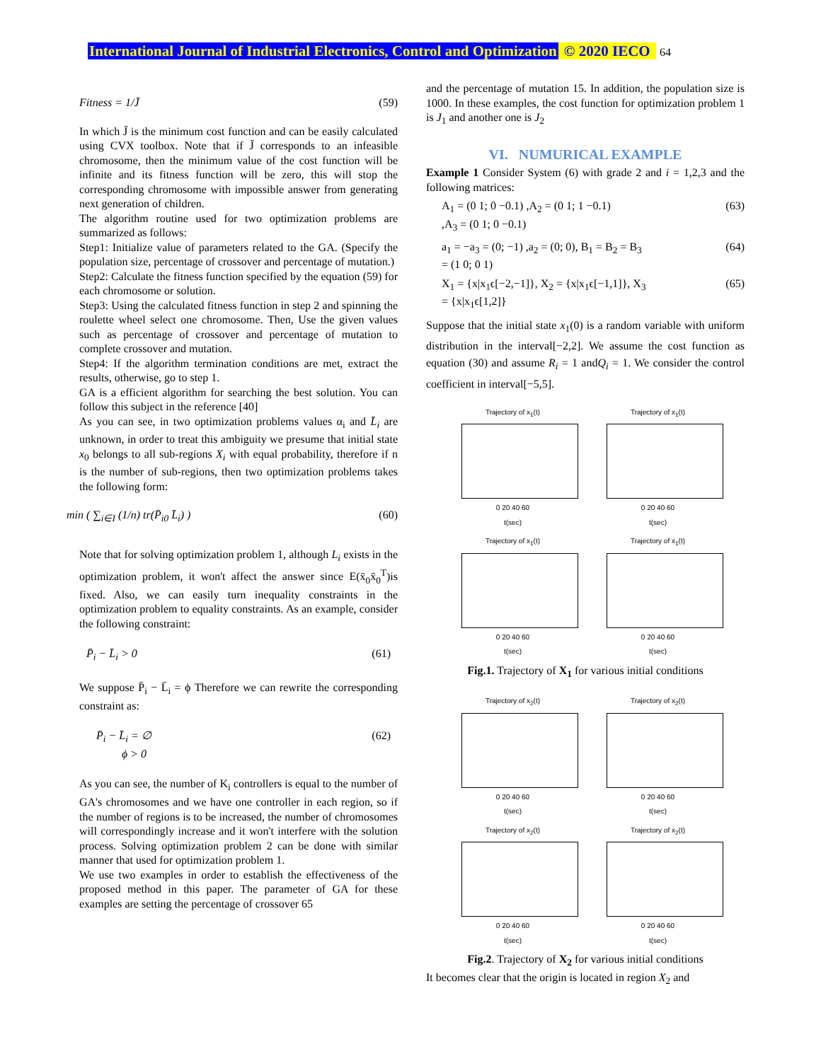International Journal of Industrial Electronics, Control and Optimization © 2020 IECO 64
Fitness = 1/J̄ (59)
In which J̄ is the minimum cost function and can be easily calculated using CVX toolbox. Note that if J̄ corresponds to an infeasible chromosome, then the minimum value of the cost function will be infinite and its fitness function will be zero, this will stop the corresponding chromosome with impossible answer from generating next generation of children.
The algorithm routine used for two optimization problems are summarized as follows:
Step1: Initialize value of parameters related to the GA. (Specify the population size, percentage of crossover and percentage of mutation.)
Step2: Calculate the fitness function specified by the equation (59) for each chromosome or solution.
Step3: Using the calculated fitness function in step 2 and spinning the roulette wheel select one chromosome. Then, Use the given values such as percentage of crossover and percentage of mutation to complete crossover and mutation.
Step4: If the algorithm termination conditions are met, extract the results, otherwise, go to step 1.
GA is a efficient algorithm for searching the best solution. You can follow this subject in the reference [40]
As you can see, in two optimization problems values α<sub>i</sub> and L̄<sub>i</sub> are unknown, in order to treat this ambiguity we presume that initial state x<sub>0</sub> belongs to all sub-regions X<sub>i</sub> with equal probability, therefore if n is the number of sub-regions, then two optimization problems takes the following form:
min ( ∑<sub>i∈I</sub> (1/n) tr(P̄<sub>i0</sub> L̄<sub>i</sub>) ) (60)
Note that for solving optimization problem 1, although L<sub>i</sub> exists in the optimization problem, it won't affect the answer since E(x̄<sub>0</sub>x̄<sub>0</sub><sup>T</sup>)is fixed. Also, we can easily turn inequality constraints in the optimization problem to equality constraints. As an example, consider the following constraint:
P̄<sub>i</sub> − L̄<sub>i</sub> > 0 (61)
We suppose P̄<sub>i</sub> − L̄<sub>i</sub> = ϕ Therefore we can rewrite the corresponding constraint as:
P̄<sub>i</sub> − L̄<sub>i</sub> = ∅
ϕ > 0 (62)
As you can see, the number of K<sub>i</sub> controllers is equal to the number of GA's chromosomes and we have one controller in each region, so if the number of regions is to be increased, the number of chromosomes will correspondingly increase and it won't interfere with the solution process. Solving optimization problem 2 can be done with similar manner that used for optimization problem 1.
We use two examples in order to establish the effectiveness of the proposed method in this paper. The parameter of GA for these examples are setting the percentage of crossover 65
and the percentage of mutation 15. In addition, the population size is 1000. In these examples, the cost function for optimization problem 1 is J<sub>1</sub> and another one is J<sub>2</sub>
VI. NUMURICAL EXAMPLE
Example 1 Consider System (6) with grade 2 and i = 1,2,3 and the following matrices:
A<sub>1</sub> = (0 1; 0 −0.1) ,A<sub>2</sub> = (0 1; 1 −0.1)
,A<sub>3</sub> = (0 1; 0 −0.1) (63)
a<sub>1</sub> = −a<sub>3</sub> = (0; −1) ,a<sub>2</sub> = (0; 0), B<sub>1</sub> = B<sub>2</sub> = B<sub>3</sub>
= (1 0; 0 1) (64)
X<sub>1</sub> = {x|x<sub>1</sub>ϵ[−2,−1]}, X<sub>2</sub> = {x|x<sub>1</sub>ϵ[−1,1]}, X<sub>3</sub>
= {x|x<sub>1</sub>ϵ[1,2]} (65)
Suppose that the initial state x<sub>1</sub>(0) is a random variable with uniform distribution in the interval[−2,2]. We assume the cost function as equation (30) and assume R<sub>i</sub> = 1 andQ<sub>i</sub> = 1. We consider the control coefficient in interval[−5,5].
Trajectory of x<sub>1</sub>(t)
0 20 40 60
t(sec)
Trajectory of x<sub>1</sub>(t)
0 20 40 60
t(sec)
Trajectory of x<sub>1</sub>(t)
0 20 40 60
t(sec)
Trajectory of x<sub>1</sub>(t)
0 20 40 60
t(sec)
Fig.1. Trajectory of X<sub>1</sub> for various initial conditions
Trajectory of x<sub>2</sub>(t)
0 20 40 60
t(sec)
Trajectory of x<sub>2</sub>(t)
0 20 40 60
t(sec)
Trajectory of x<sub>2</sub>(t)
0 20 40 60
t(sec)
Trajectory of x<sub>2</sub>(t)
0 20 40 60
t(sec)
Fig.2. Trajectory of X<sub>2</sub> for various initial conditions
It becomes clear that the origin is located in region X<sub>2</sub> and